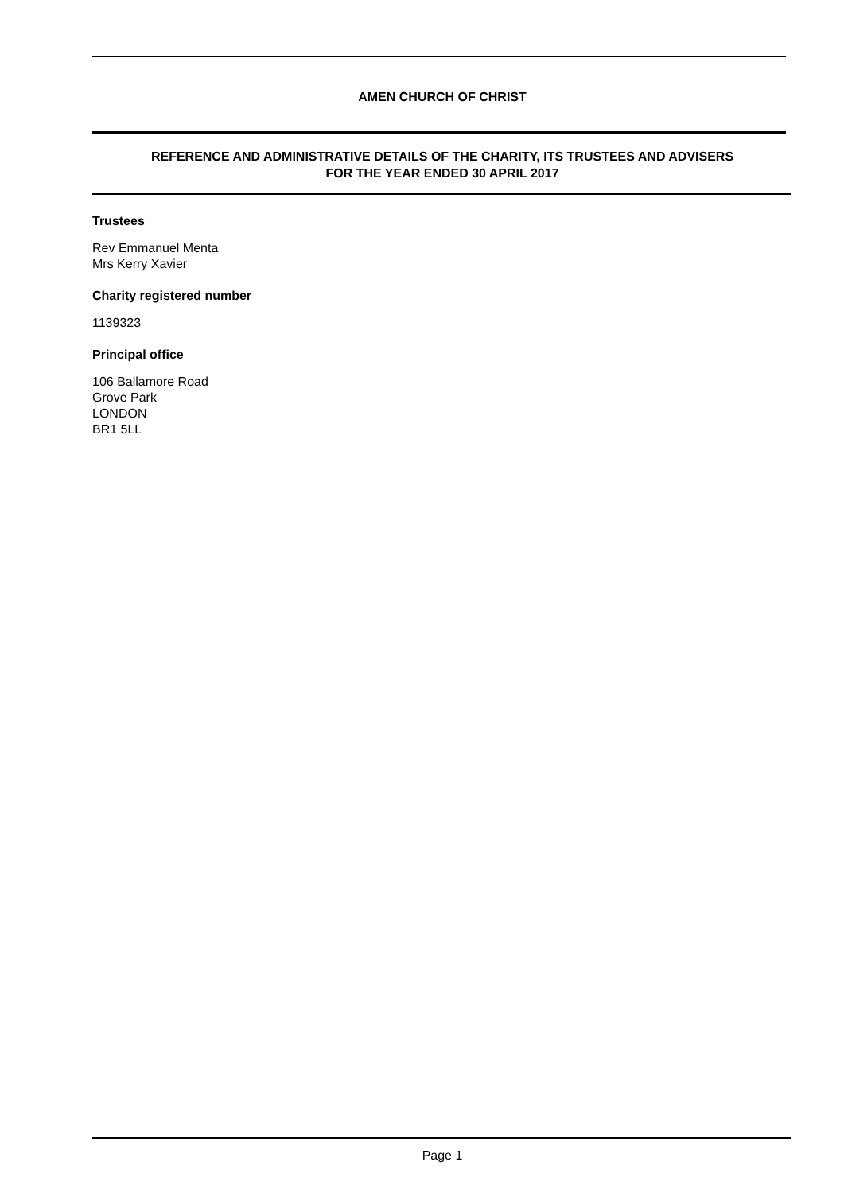AMEN CHURCH OF CHRIST
REFERENCE AND ADMINISTRATIVE DETAILS OF THE CHARITY, ITS TRUSTEES AND ADVISERS
FOR THE YEAR ENDED 30 APRIL 2017
Trustees
Rev Emmanuel Menta
Mrs Kerry Xavier
Charity registered number
1139323
Principal office
106 Ballamore Road
Grove Park
LONDON
BR1 5LL
Page 1